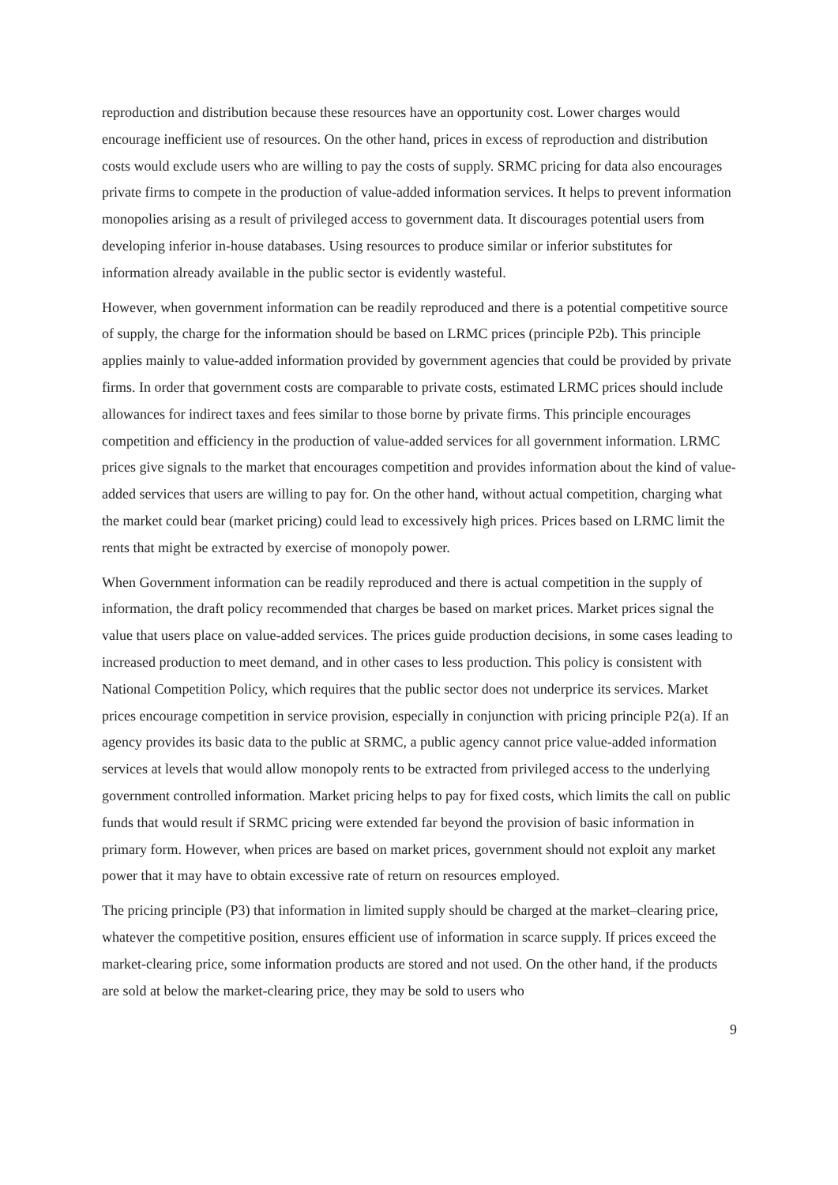reproduction and distribution because these resources have an opportunity cost. Lower charges would encourage inefficient use of resources. On the other hand, prices in excess of reproduction and distribution costs would exclude users who are willing to pay the costs of supply. SRMC pricing for data also encourages private firms to compete in the production of value-added information services. It helps to prevent information monopolies arising as a result of privileged access to government data. It discourages potential users from developing inferior in-house databases. Using resources to produce similar or inferior substitutes for information already available in the public sector is evidently wasteful.
However, when government information can be readily reproduced and there is a potential competitive source of supply, the charge for the information should be based on LRMC prices (principle P2b). This principle applies mainly to value-added information provided by government agencies that could be provided by private firms. In order that government costs are comparable to private costs, estimated LRMC prices should include allowances for indirect taxes and fees similar to those borne by private firms. This principle encourages competition and efficiency in the production of value-added services for all government information. LRMC prices give signals to the market that encourages competition and provides information about the kind of value-added services that users are willing to pay for. On the other hand, without actual competition, charging what the market could bear (market pricing) could lead to excessively high prices. Prices based on LRMC limit the rents that might be extracted by exercise of monopoly power.
When Government information can be readily reproduced and there is actual competition in the supply of information, the draft policy recommended that charges be based on market prices. Market prices signal the value that users place on value-added services. The prices guide production decisions, in some cases leading to increased production to meet demand, and in other cases to less production. This policy is consistent with National Competition Policy, which requires that the public sector does not underprice its services. Market prices encourage competition in service provision, especially in conjunction with pricing principle P2(a). If an agency provides its basic data to the public at SRMC, a public agency cannot price value-added information services at levels that would allow monopoly rents to be extracted from privileged access to the underlying government controlled information. Market pricing helps to pay for fixed costs, which limits the call on public funds that would result if SRMC pricing were extended far beyond the provision of basic information in primary form. However, when prices are based on market prices, government should not exploit any market power that it may have to obtain excessive rate of return on resources employed.
The pricing principle (P3) that information in limited supply should be charged at the market–clearing price, whatever the competitive position, ensures efficient use of information in scarce supply. If prices exceed the market-clearing price, some information products are stored and not used. On the other hand, if the products are sold at below the market-clearing price, they may be sold to users who
9